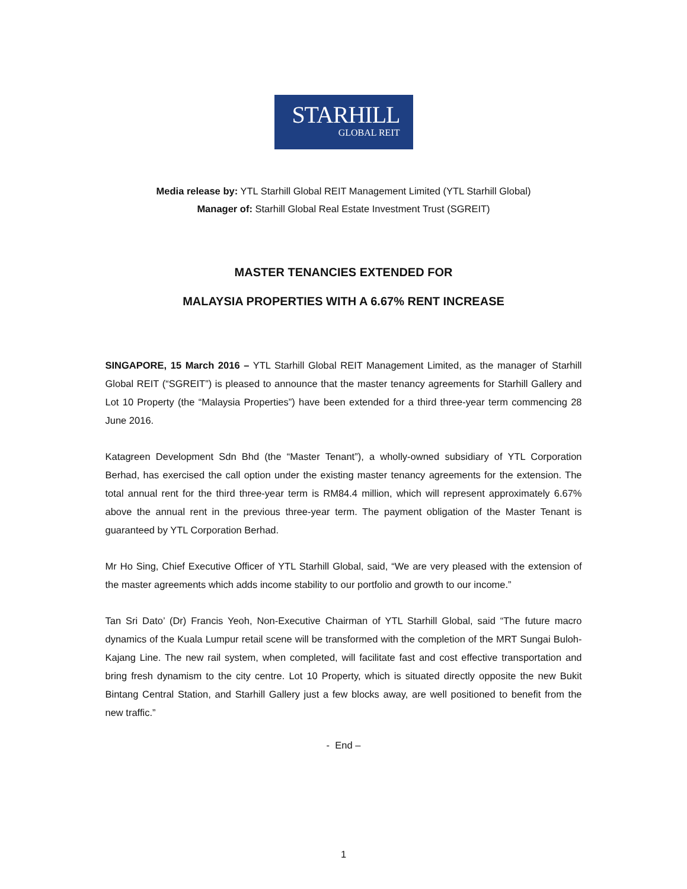STARHILL
GLOBAL REIT
Media release by: YTL Starhill Global REIT Management Limited (YTL Starhill Global)
Manager of: Starhill Global Real Estate Investment Trust (SGREIT)
MASTER TENANCIES EXTENDED FOR
MALAYSIA PROPERTIES WITH A 6.67% RENT INCREASE
SINGAPORE, 15 March 2016 – YTL Starhill Global REIT Management Limited, as the manager of Starhill Global REIT (“SGREIT”) is pleased to announce that the master tenancy agreements for Starhill Gallery and Lot 10 Property (the “Malaysia Properties”) have been extended for a third three-year term commencing 28 June 2016.
Katagreen Development Sdn Bhd (the “Master Tenant”), a wholly-owned subsidiary of YTL Corporation Berhad, has exercised the call option under the existing master tenancy agreements for the extension. The total annual rent for the third three-year term is RM84.4 million, which will represent approximately 6.67% above the annual rent in the previous three-year term. The payment obligation of the Master Tenant is guaranteed by YTL Corporation Berhad.
Mr Ho Sing, Chief Executive Officer of YTL Starhill Global, said, “We are very pleased with the extension of the master agreements which adds income stability to our portfolio and growth to our income.”
Tan Sri Dato’ (Dr) Francis Yeoh, Non-Executive Chairman of YTL Starhill Global, said “The future macro dynamics of the Kuala Lumpur retail scene will be transformed with the completion of the MRT Sungai Buloh-Kajang Line. The new rail system, when completed, will facilitate fast and cost effective transportation and bring fresh dynamism to the city centre. Lot 10 Property, which is situated directly opposite the new Bukit Bintang Central Station, and Starhill Gallery just a few blocks away, are well positioned to benefit from the new traffic.”
- End –
1